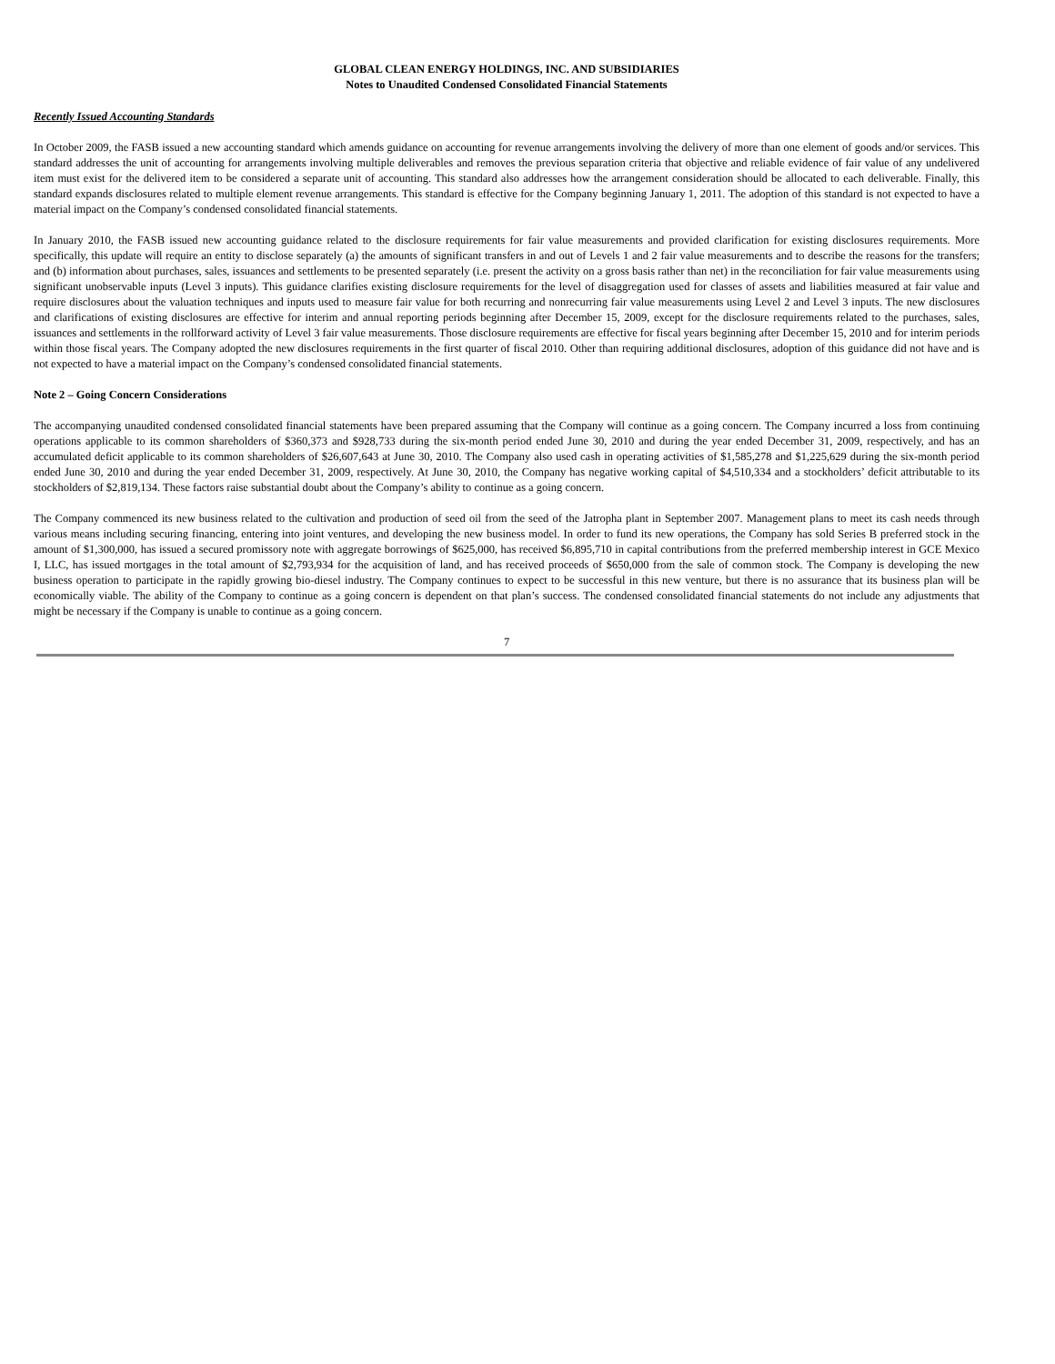GLOBAL CLEAN ENERGY HOLDINGS, INC. AND SUBSIDIARIES
Notes to Unaudited Condensed Consolidated Financial Statements
Recently Issued Accounting Standards
In October 2009, the FASB issued a new accounting standard which amends guidance on accounting for revenue arrangements involving the delivery of more than one element of goods and/or services. This standard addresses the unit of accounting for arrangements involving multiple deliverables and removes the previous separation criteria that objective and reliable evidence of fair value of any undelivered item must exist for the delivered item to be considered a separate unit of accounting. This standard also addresses how the arrangement consideration should be allocated to each deliverable. Finally, this standard expands disclosures related to multiple element revenue arrangements. This standard is effective for the Company beginning January 1, 2011. The adoption of this standard is not expected to have a material impact on the Company’s condensed consolidated financial statements.
In January 2010, the FASB issued new accounting guidance related to the disclosure requirements for fair value measurements and provided clarification for existing disclosures requirements. More specifically, this update will require an entity to disclose separately (a) the amounts of significant transfers in and out of Levels 1 and 2 fair value measurements and to describe the reasons for the transfers; and (b) information about purchases, sales, issuances and settlements to be presented separately (i.e. present the activity on a gross basis rather than net) in the reconciliation for fair value measurements using significant unobservable inputs (Level 3 inputs). This guidance clarifies existing disclosure requirements for the level of disaggregation used for classes of assets and liabilities measured at fair value and require disclosures about the valuation techniques and inputs used to measure fair value for both recurring and nonrecurring fair value measurements using Level 2 and Level 3 inputs. The new disclosures and clarifications of existing disclosures are effective for interim and annual reporting periods beginning after December 15, 2009, except for the disclosure requirements related to the purchases, sales, issuances and settlements in the rollforward activity of Level 3 fair value measurements. Those disclosure requirements are effective for fiscal years beginning after December 15, 2010 and for interim periods within those fiscal years. The Company adopted the new disclosures requirements in the first quarter of fiscal 2010. Other than requiring additional disclosures, adoption of this guidance did not have and is not expected to have a material impact on the Company’s condensed consolidated financial statements.
Note 2 – Going Concern Considerations
The accompanying unaudited condensed consolidated financial statements have been prepared assuming that the Company will continue as a going concern. The Company incurred a loss from continuing operations applicable to its common shareholders of $360,373 and $928,733 during the six-month period ended June 30, 2010 and during the year ended December 31, 2009, respectively, and has an accumulated deficit applicable to its common shareholders of $26,607,643 at June 30, 2010. The Company also used cash in operating activities of $1,585,278 and $1,225,629 during the six-month period ended June 30, 2010 and during the year ended December 31, 2009, respectively. At June 30, 2010, the Company has negative working capital of $4,510,334 and a stockholders’ deficit attributable to its stockholders of $2,819,134. These factors raise substantial doubt about the Company’s ability to continue as a going concern.
The Company commenced its new business related to the cultivation and production of seed oil from the seed of the Jatropha plant in September 2007. Management plans to meet its cash needs through various means including securing financing, entering into joint ventures, and developing the new business model. In order to fund its new operations, the Company has sold Series B preferred stock in the amount of $1,300,000, has issued a secured promissory note with aggregate borrowings of $625,000, has received $6,895,710 in capital contributions from the preferred membership interest in GCE Mexico I, LLC, has issued mortgages in the total amount of $2,793,934 for the acquisition of land, and has received proceeds of $650,000 from the sale of common stock. The Company is developing the new business operation to participate in the rapidly growing bio-diesel industry. The Company continues to expect to be successful in this new venture, but there is no assurance that its business plan will be economically viable. The ability of the Company to continue as a going concern is dependent on that plan’s success. The condensed consolidated financial statements do not include any adjustments that might be necessary if the Company is unable to continue as a going concern.
7